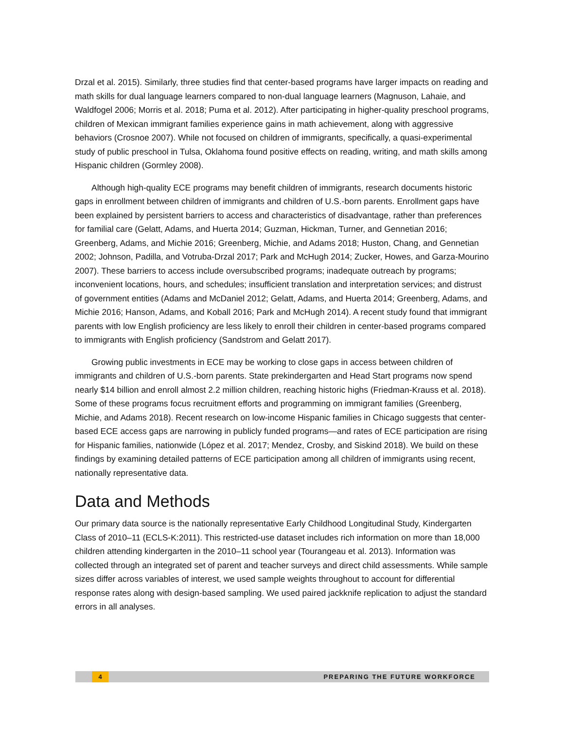Drzal et al. 2015). Similarly, three studies find that center-based programs have larger impacts on reading and math skills for dual language learners compared to non-dual language learners (Magnuson, Lahaie, and Waldfogel 2006; Morris et al. 2018; Puma et al. 2012). After participating in higher-quality preschool programs, children of Mexican immigrant families experience gains in math achievement, along with aggressive behaviors (Crosnoe 2007). While not focused on children of immigrants, specifically, a quasi-experimental study of public preschool in Tulsa, Oklahoma found positive effects on reading, writing, and math skills among Hispanic children (Gormley 2008).
Although high-quality ECE programs may benefit children of immigrants, research documents historic gaps in enrollment between children of immigrants and children of U.S.-born parents. Enrollment gaps have been explained by persistent barriers to access and characteristics of disadvantage, rather than preferences for familial care (Gelatt, Adams, and Huerta 2014; Guzman, Hickman, Turner, and Gennetian 2016; Greenberg, Adams, and Michie 2016; Greenberg, Michie, and Adams 2018; Huston, Chang, and Gennetian 2002; Johnson, Padilla, and Votruba-Drzal 2017; Park and McHugh 2014; Zucker, Howes, and Garza-Mourino 2007). These barriers to access include oversubscribed programs; inadequate outreach by programs; inconvenient locations, hours, and schedules; insufficient translation and interpretation services; and distrust of government entities (Adams and McDaniel 2012; Gelatt, Adams, and Huerta 2014; Greenberg, Adams, and Michie 2016; Hanson, Adams, and Koball 2016; Park and McHugh 2014). A recent study found that immigrant parents with low English proficiency are less likely to enroll their children in center-based programs compared to immigrants with English proficiency (Sandstrom and Gelatt 2017).
Growing public investments in ECE may be working to close gaps in access between children of immigrants and children of U.S.-born parents. State prekindergarten and Head Start programs now spend nearly $14 billion and enroll almost 2.2 million children, reaching historic highs (Friedman-Krauss et al. 2018). Some of these programs focus recruitment efforts and programming on immigrant families (Greenberg, Michie, and Adams 2018). Recent research on low-income Hispanic families in Chicago suggests that center-based ECE access gaps are narrowing in publicly funded programs—and rates of ECE participation are rising for Hispanic families, nationwide (López et al. 2017; Mendez, Crosby, and Siskind 2018). We build on these findings by examining detailed patterns of ECE participation among all children of immigrants using recent, nationally representative data.
Data and Methods
Our primary data source is the nationally representative Early Childhood Longitudinal Study, Kindergarten Class of 2010–11 (ECLS-K:2011). This restricted-use dataset includes rich information on more than 18,000 children attending kindergarten in the 2010–11 school year (Tourangeau et al. 2013). Information was collected through an integrated set of parent and teacher surveys and direct child assessments. While sample sizes differ across variables of interest, we used sample weights throughout to account for differential response rates along with design-based sampling. We used paired jackknife replication to adjust the standard errors in all analyses.
4 PREPARING THE FUTURE WORKFORCE